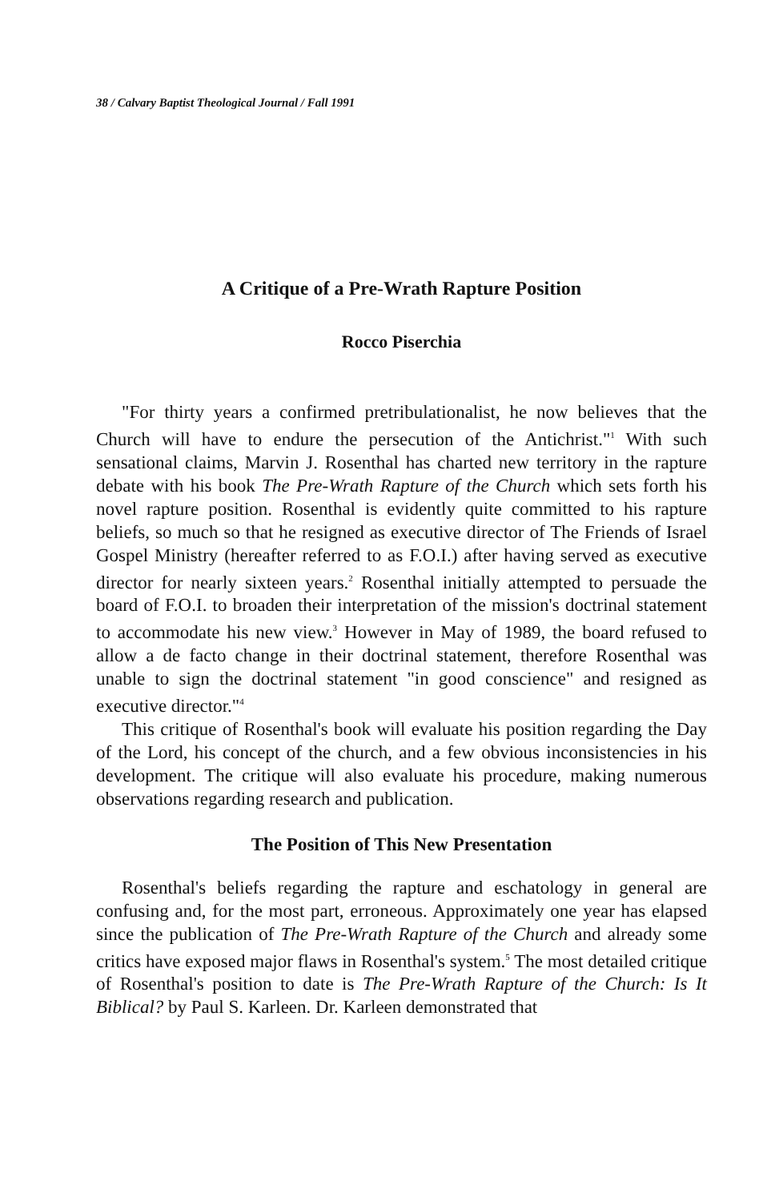38 / Calvary Baptist Theological Journal / Fall 1991
A Critique of a Pre-Wrath Rapture Position
Rocco Piserchia
"For thirty years a confirmed pretribulationalist, he now believes that the Church will have to endure the persecution of the Antichrist."<sup>1</sup> With such sensational claims, Marvin J. Rosenthal has charted new territory in the rapture debate with his book The Pre-Wrath Rapture of the Church which sets forth his novel rapture position. Rosenthal is evidently quite committed to his rapture beliefs, so much so that he resigned as executive director of The Friends of Israel Gospel Ministry (hereafter referred to as F.O.I.) after having served as executive director for nearly sixteen years.<sup>2</sup> Rosenthal initially attempted to persuade the board of F.O.I. to broaden their interpretation of the mission's doctrinal statement to accommodate his new view.<sup>3</sup> However in May of 1989, the board refused to allow a de facto change in their doctrinal statement, therefore Rosenthal was unable to sign the doctrinal statement "in good conscience" and resigned as executive director."<sup>4</sup>
This critique of Rosenthal's book will evaluate his position regarding the Day of the Lord, his concept of the church, and a few obvious inconsistencies in his development. The critique will also evaluate his procedure, making numerous observations regarding research and publication.
The Position of This New Presentation
Rosenthal's beliefs regarding the rapture and eschatology in general are confusing and, for the most part, erroneous. Approximately one year has elapsed since the publication of The Pre-Wrath Rapture of the Church and already some critics have exposed major flaws in Rosenthal's system.<sup>5</sup> The most detailed critique of Rosenthal's position to date is The Pre-Wrath Rapture of the Church: Is It Biblical? by Paul S. Karleen. Dr. Karleen demonstrated that